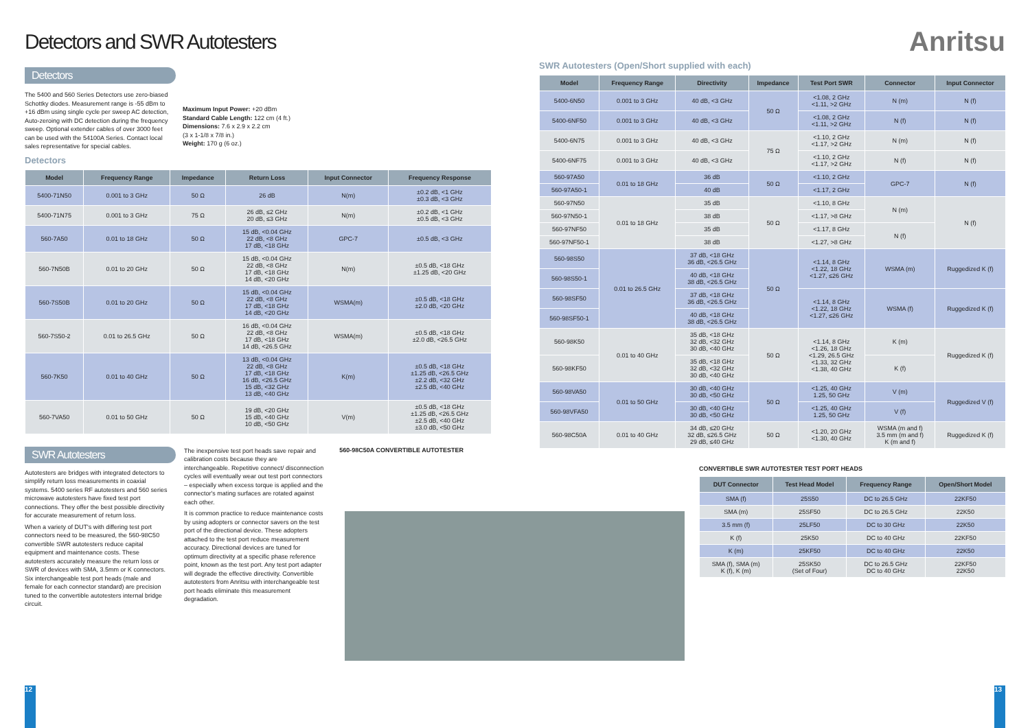Anritsu
Detectors and SWR Autotesters
Detectors
The 5400 and 560 Series Detectors use zero-biased Schottky diodes. Measurement range is -55 dBm to +16 dBm using single cycle per sweep AC detection, Auto-zeroing with DC detection during the frequency sweep. Optional extender cables of over 3000 feet can be used with the 54100A Series. Contact local sales representative for special cables.
Detectors
Maximum Input Power: +20 dBm
Standard Cable Length: 122 cm (4 ft.)
Dimensions: 7.6 x 2.9 x 2.2 cm
(3 x 1-1/8 x 7/8 in.)
Weight: 170 g (6 oz.)
| Model | Frequency Range | Impedance | Return Loss | Input Connector | Frequency Response |
| --- | --- | --- | --- | --- | --- |
| 5400-71N50 | 0.001 to 3 GHz | 50 Ω | 26 dB | N(m) | ±0.2 dB, <1 GHz ±0.3 dB, <3 GHz |
| 5400-71N75 | 0.001 to 3 GHz | 75 Ω | 26 dB, ≤2 GHz 20 dB, ≤3 GHz | N(m) | ±0.2 dB, <1 GHz ±0.5 dB, <3 GHz |
| 560-7A50 | 0.01 to 18 GHz | 50 Ω | 15 dB, <0.04 GHz 22 dB, <8 GHz 17 dB, <18 GHz | GPC-7 | ±0.5 dB, <3 GHz |
| 560-7N50B | 0.01 to 20 GHz | 50 Ω | 15 dB, <0.04 GHz 22 dB, <8 GHz 17 dB, <18 GHz 14 dB, <20 GHz | N(m) | ±0.5 dB, <18 GHz ±1.25 dB, <20 GHz |
| 560-7S50B | 0.01 to 20 GHz | 50 Ω | 15 dB, <0.04 GHz 22 dB, <8 GHz 17 dB, <18 GHz 14 dB, <20 GHz | WSMA(m) | ±0.5 dB, <18 GHz ±2.0 dB, <20 GHz |
| 560-7S50-2 | 0.01 to 26.5 GHz | 50 Ω | 16 dB, <0.04 GHz 22 dB, <8 GHz 17 dB, <18 GHz 14 dB, <26.5 GHz | WSMA(m) | ±0.5 dB, <18 GHz ±2.0 dB, <26.5 GHz |
| 560-7K50 | 0.01 to 40 GHz | 50 Ω | 13 dB, <0.04 GHz 22 dB, <8 GHz 17 dB, <18 GHz 16 dB, <26.5 GHz 15 dB, <32 GHz 13 dB, <40 GHz | K(m) | ±0.5 dB, <18 GHz ±1.25 dB, <26.5 GHz ±2.2 dB, <32 GHz ±2.5 dB, <40 GHz |
| 560-7VA50 | 0.01 to 50 GHz | 50 Ω | 19 dB, <20 GHz 15 dB, <40 GHz 10 dB, <50 GHz | V(m) | ±0.5 dB, <18 GHz ±1.25 dB, <26.5 GHz ±2.5 dB, <40 GHz ±3.0 dB, <50 GHz |
SWR Autotesters
Autotesters are bridges with integrated detectors to simplify return loss measurements in coaxial systems. 5400 series RF autotesters and 560 series microwave autotesters have fixed test port connections. They offer the best possible directivity for accurate measurement of return loss.
When a variety of DUT's with differing test port connectors need to be measured, the 560-98C50 convertible SWR autotesters reduce capital equipment and maintenance costs. These autotesters accurately measure the return loss or SWR of devices with SMA, 3.5mm or K connectors. Six interchangeable test port heads (male and female for each connector standard) are precision tuned to the convertible autotesters internal bridge circuit.
The inexpensive test port heads save repair and calibration costs because they are interchangeable. Repetitive connect/ disconnection cycles will eventually wear out test port connectors – especially when excess torque is applied and the connector's mating surfaces are rotated against each other.
It is common practice to reduce maintenance costs by using adopters or connector savers on the test port of the directional device. These adopters attached to the test port reduce measurement accuracy. Directional devices are tuned for optimum directivity at a specific phase reference point, known as the test port. Any test port adapter will degrade the effective directivity. Convertible autotesters from Anritsu with interchangeable test port heads eliminate this measurement degradation.
560-98C50A CONVERTIBLE AUTOTESTER
SWR Autotesters (Open/Short supplied with each)
| Model | Frequency Range | Directivity | Impedance | Test Port SWR | Connector | Input Connector |
| --- | --- | --- | --- | --- | --- | --- |
| 5400-6N50 | 0.001 to 3 GHz | 40 dB, <3 GHz | 50 Ω | <1.08, 2 GHz <1.11, >2 GHz | N (m) | N (f) |
| 5400-6NF50 | 0.001 to 3 GHz | 40 dB, <3 GHz | | <1.08, 2 GHz <1.11, >2 GHz | N (f) | N (f) |
| 5400-6N75 | 0.001 to 3 GHz | 40 dB, <3 GHz | 75 Ω | <1.10, 2 GHz <1.17, >2 GHz | N (m) | N (f) |
| 5400-6NF75 | 0.001 to 3 GHz | 40 dB, <3 GHz | | <1.10, 2 GHz <1.17, >2 GHz | N (f) | N (f) |
| 560-97A50 | 0.01 to 18 GHz | 36 dB | 50 Ω | <1.10, 2 GHz | GPC-7 | N (f) |
| 560-97A50-1 | | 40 dB | | <1.17, 2 GHz | | |
| 560-97N50 | 0.01 to 18 GHz | 35 dB | 50 Ω | <1.10, 8 GHz | N (m) | N (f) |
| 560-97N50-1 | | 38 dB | | <1.17, >8 GHz | | |
| 560-97NF50 | | 35 dB | | <1.17, 8 GHz | N (f) | |
| 560-97NF50-1 | | 38 dB | | <1.27, >8 GHz | | |
| 560-98S50 | 0.01 to 26.5 GHz | 37 dB, <18 GHz 36 dB, <26.5 GHz | 50 Ω | <1.14, 8 GHz <1.22, 18 GHz <1.27, ≤26 GHz | WSMA (m) | Ruggedized K (f) |
| 560-98S50-1 | | 40 dB, <18 GHz 38 dB, <26.5 GHz | | | | |
| 560-98SF50 | | 37 dB, <18 GHz 36 dB, <26.5 GHz | | <1.14, 8 GHz <1.22, 18 GHz <1.27, ≤26 GHz | WSMA (f) | Ruggedized K (f) |
| 560-98SF50-1 | | 40 dB, <18 GHz 38 dB, <26.5 GHz | | | | |
| 560-98K50 | 0.01 to 40 GHz | 35 dB, <18 GHz 32 dB, <32 GHz 30 dB, <40 GHz | 50 Ω | <1.14, 8 GHz <1.26, 18 GHz <1.29, 26.5 GHz <1.33, 32 GHz <1.38, 40 GHz | K (m) | Ruggedized K (f) |
| 560-98KF50 | | 35 dB, <18 GHz 32 dB, <32 GHz 30 dB, <40 GHz | | | K (f) | |
| 560-98VA50 | 0.01 to 50 GHz | 30 dB, <40 GHz 30 dB, <50 GHz | 50 Ω | <1.25, 40 GHz 1.25, 50 GHz | V (m) | Ruggedized V (f) |
| 560-98VFA50 | | 30 dB, <40 GHz 30 dB, <50 GHz | | <1.25, 40 GHz 1.25, 50 GHz | V (f) | |
| 560-98C50A | 0.01 to 40 GHz | 34 dB, ≤20 GHz 32 dB, ≤26.5 GHz 29 dB, ≤40 GHz | 50 Ω | <1.20, 20 GHz <1.30, 40 GHz | WSMA (m and f) 3.5 mm (m and f) K (m and f) | Ruggedized K (f) |
CONVERTIBLE SWR AUTOTESTER TEST PORT HEADS
| DUT Connector | Test Head Model | Frequency Range | Open/Short Model |
| --- | --- | --- | --- |
| SMA (f) | 25S50 | DC to 26.5 GHz | 22KF50 |
| SMA (m) | 25SF50 | DC to 26.5 GHz | 22K50 |
| 3.5 mm (f) | 25LF50 | DC to 30 GHz | 22K50 |
| K (f) | 25K50 | DC to 40 GHz | 22KF50 |
| K (m) | 25KF50 | DC to 40 GHz | 22K50 |
| SMA (f), SMA (m) K (f), K (m) | 25SK50 (Set of Four) | DC to 26.5 GHz DC to 40 GHz | 22KF50 22K50 |
12 13